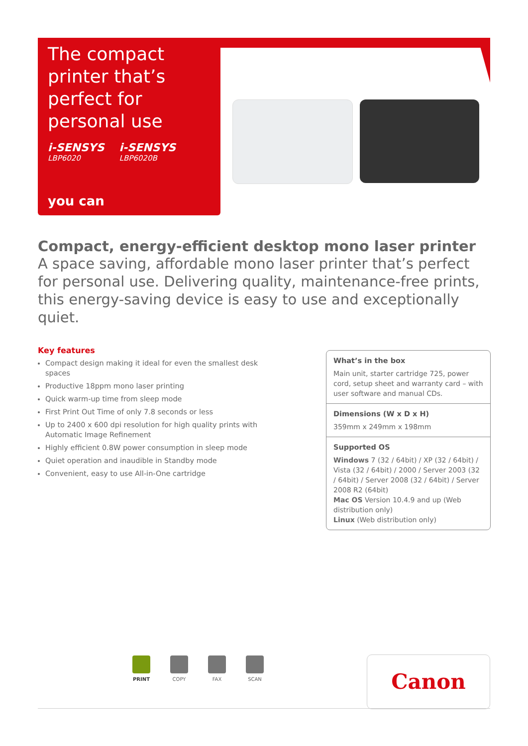The compact printer that’s perfect for personal use
i-SENSYS
LBP6020
i-SENSYS
LBP6020B
you can
Compact, energy-efficient desktop mono laser printer
A space saving, affordable mono laser printer that’s perfect for personal use. Delivering quality, maintenance-free prints, this energy-saving device is easy to use and exceptionally quiet.
Key features
Compact design making it ideal for even the smallest desk spaces
Productive 18ppm mono laser printing
Quick warm-up time from sleep mode
First Print Out Time of only 7.8 seconds or less
Up to 2400 x 600 dpi resolution for high quality prints with Automatic Image Refinement
Highly efficient 0.8W power consumption in sleep mode
Quiet operation and inaudible in Standby mode
Convenient, easy to use All-in-One cartridge
What’s in the box
Main unit, starter cartridge 725, power cord, setup sheet and warranty card – with user software and manual CDs.
Dimensions (W x D x H)
359mm x 249mm x 198mm
Supported OS
Windows 7 (32 / 64bit) / XP (32 / 64bit) / Vista (32 / 64bit) / 2000 / Server 2003 (32 / 64bit) / Server 2008 (32 / 64bit) / Server 2008 R2 (64bit)
Mac OS Version 10.4.9 and up (Web distribution only)
Linux (Web distribution only)
PRINT COPY FAX SCAN Canon